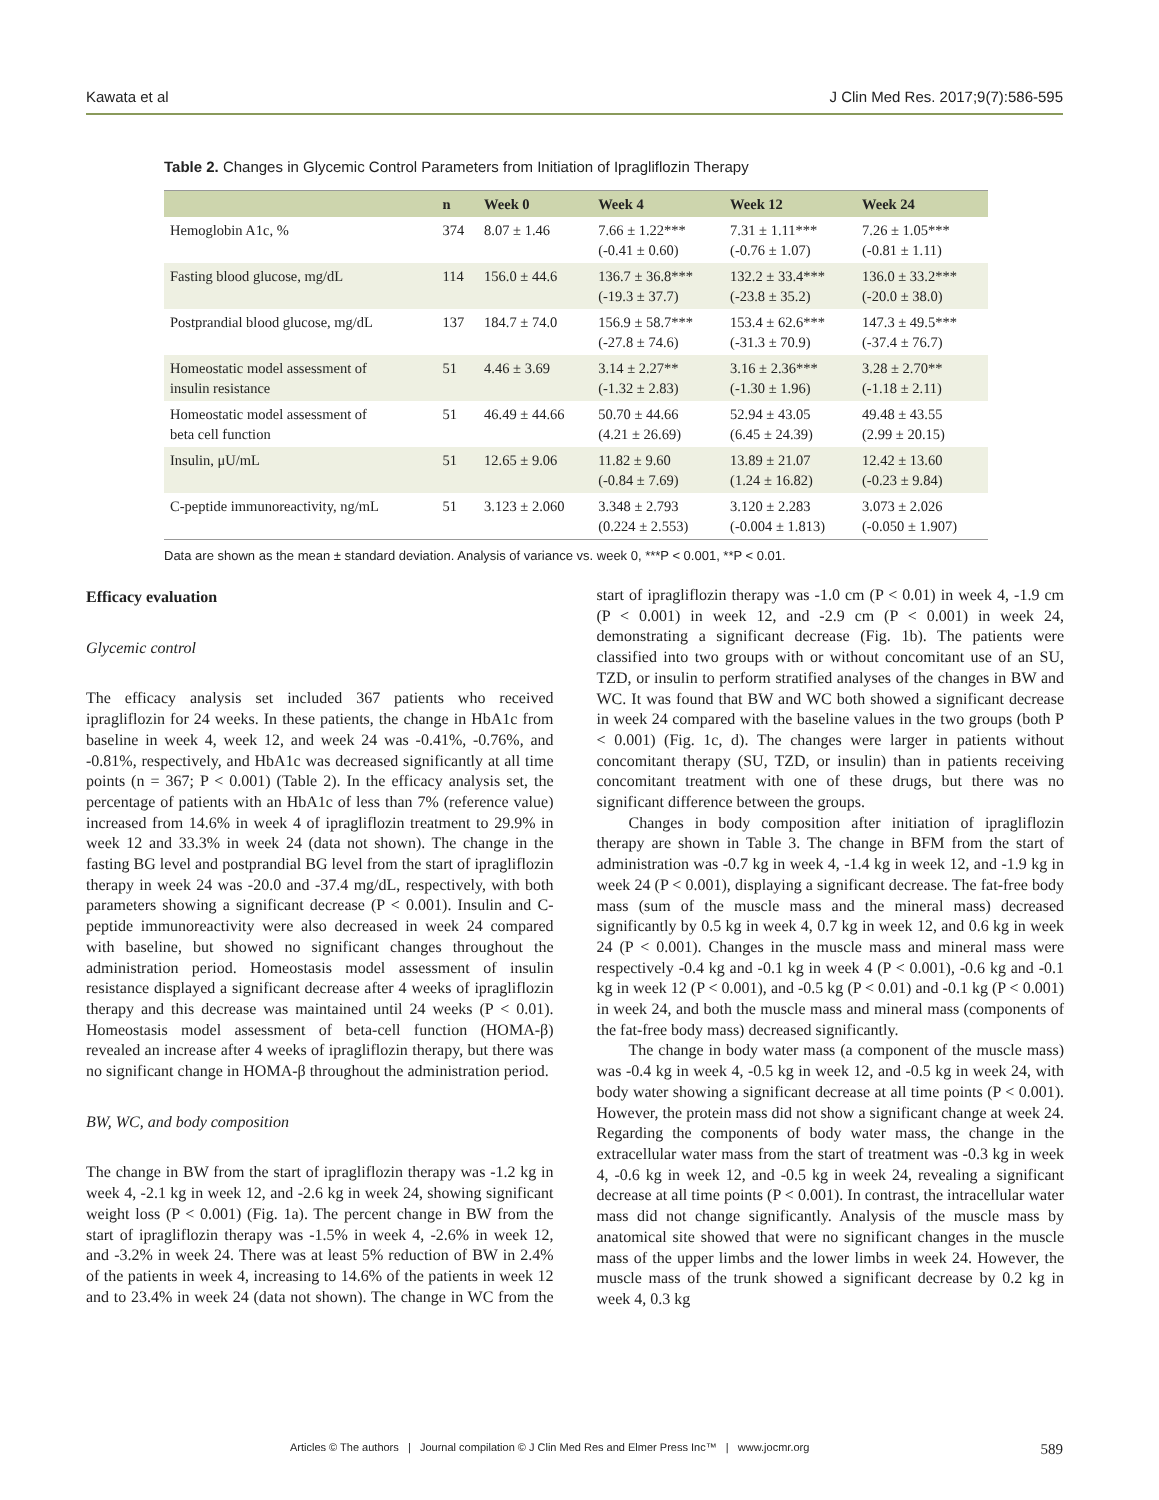Kawata et al J Clin Med Res. 2017;9(7):586-595
Table 2. Changes in Glycemic Control Parameters from Initiation of Ipragliflozin Therapy
| | n | Week 0 | Week 4 | Week 12 | Week 24 |
| --- | --- | --- | --- | --- | --- |
| Hemoglobin A1c, % | 374 | 8.07 ± 1.46 | 7.66 ± 1.22*** (-0.41 ± 0.60) | 7.31 ± 1.11*** (-0.76 ± 1.07) | 7.26 ± 1.05*** (-0.81 ± 1.11) |
| Fasting blood glucose, mg/dL | 114 | 156.0 ± 44.6 | 136.7 ± 36.8*** (-19.3 ± 37.7) | 132.2 ± 33.4*** (-23.8 ± 35.2) | 136.0 ± 33.2*** (-20.0 ± 38.0) |
| Postprandial blood glucose, mg/dL | 137 | 184.7 ± 74.0 | 156.9 ± 58.7*** (-27.8 ± 74.6) | 153.4 ± 62.6*** (-31.3 ± 70.9) | 147.3 ± 49.5*** (-37.4 ± 76.7) |
| Homeostatic model assessment of insulin resistance | 51 | 4.46 ± 3.69 | 3.14 ± 2.27** (-1.32 ± 2.83) | 3.16 ± 2.36*** (-1.30 ± 1.96) | 3.28 ± 2.70** (-1.18 ± 2.11) |
| Homeostatic model assessment of beta cell function | 51 | 46.49 ± 44.66 | 50.70 ± 44.66 (4.21 ± 26.69) | 52.94 ± 43.05 (6.45 ± 24.39) | 49.48 ± 43.55 (2.99 ± 20.15) |
| Insulin, μU/mL | 51 | 12.65 ± 9.06 | 11.82 ± 9.60 (-0.84 ± 7.69) | 13.89 ± 21.07 (1.24 ± 16.82) | 12.42 ± 13.60 (-0.23 ± 9.84) |
| C-peptide immunoreactivity, ng/mL | 51 | 3.123 ± 2.060 | 3.348 ± 2.793 (0.224 ± 2.553) | 3.120 ± 2.283 (-0.004 ± 1.813) | 3.073 ± 2.026 (-0.050 ± 1.907) |
Data are shown as the mean ± standard deviation. Analysis of variance vs. week 0, ***P < 0.001, **P < 0.01.
Efficacy evaluation
Glycemic control
The efficacy analysis set included 367 patients who received ipragliflozin for 24 weeks. In these patients, the change in HbA1c from baseline in week 4, week 12, and week 24 was -0.41%, -0.76%, and -0.81%, respectively, and HbA1c was decreased significantly at all time points (n = 367; P < 0.001) (Table 2). In the efficacy analysis set, the percentage of patients with an HbA1c of less than 7% (reference value) increased from 14.6% in week 4 of ipragliflozin treatment to 29.9% in week 12 and 33.3% in week 24 (data not shown). The change in the fasting BG level and postprandial BG level from the start of ipragliflozin therapy in week 24 was -20.0 and -37.4 mg/dL, respectively, with both parameters showing a significant decrease (P < 0.001). Insulin and C-peptide immunoreactivity were also decreased in week 24 compared with baseline, but showed no significant changes throughout the administration period. Homeostasis model assessment of insulin resistance displayed a significant decrease after 4 weeks of ipragliflozin therapy and this decrease was maintained until 24 weeks (P < 0.01). Homeostasis model assessment of beta-cell function (HOMA-β) revealed an increase after 4 weeks of ipragliflozin therapy, but there was no significant change in HOMA-β throughout the administration period.
BW, WC, and body composition
The change in BW from the start of ipragliflozin therapy was -1.2 kg in week 4, -2.1 kg in week 12, and -2.6 kg in week 24, showing significant weight loss (P < 0.001) (Fig. 1a). The percent change in BW from the start of ipragliflozin therapy was -1.5% in week 4, -2.6% in week 12, and -3.2% in week 24. There was at least 5% reduction of BW in 2.4% of the patients in week 4, increasing to 14.6% of the patients in week 12 and to 23.4% in week 24 (data not shown). The change in WC from the start of ipragliflozin therapy was -1.0 cm (P < 0.01) in week 4, -1.9 cm (P < 0.001) in week 12, and -2.9 cm (P < 0.001) in week 24, demonstrating a significant decrease (Fig. 1b). The patients were classified into two groups with or without concomitant use of an SU, TZD, or insulin to perform stratified analyses of the changes in BW and WC. It was found that BW and WC both showed a significant decrease in week 24 compared with the baseline values in the two groups (both P < 0.001) (Fig. 1c, d). The changes were larger in patients without concomitant therapy (SU, TZD, or insulin) than in patients receiving concomitant treatment with one of these drugs, but there was no significant difference between the groups.
Changes in body composition after initiation of ipragliflozin therapy are shown in Table 3. The change in BFM from the start of administration was -0.7 kg in week 4, -1.4 kg in week 12, and -1.9 kg in week 24 (P < 0.001), displaying a significant decrease. The fat-free body mass (sum of the muscle mass and the mineral mass) decreased significantly by 0.5 kg in week 4, 0.7 kg in week 12, and 0.6 kg in week 24 (P < 0.001). Changes in the muscle mass and mineral mass were respectively -0.4 kg and -0.1 kg in week 4 (P < 0.001), -0.6 kg and -0.1 kg in week 12 (P < 0.001), and -0.5 kg (P < 0.01) and -0.1 kg (P < 0.001) in week 24, and both the muscle mass and mineral mass (components of the fat-free body mass) decreased significantly.
The change in body water mass (a component of the muscle mass) was -0.4 kg in week 4, -0.5 kg in week 12, and -0.5 kg in week 24, with body water showing a significant decrease at all time points (P < 0.001). However, the protein mass did not show a significant change at week 24. Regarding the components of body water mass, the change in the extracellular water mass from the start of treatment was -0.3 kg in week 4, -0.6 kg in week 12, and -0.5 kg in week 24, revealing a significant decrease at all time points (P < 0.001). In contrast, the intracellular water mass did not change significantly. Analysis of the muscle mass by anatomical site showed that were no significant changes in the muscle mass of the upper limbs and the lower limbs in week 24. However, the muscle mass of the trunk showed a significant decrease by 0.2 kg in week 4, 0.3 kg
Articles © The authors | Journal compilation © J Clin Med Res and Elmer Press Inc™ | www.jocmr.org 589